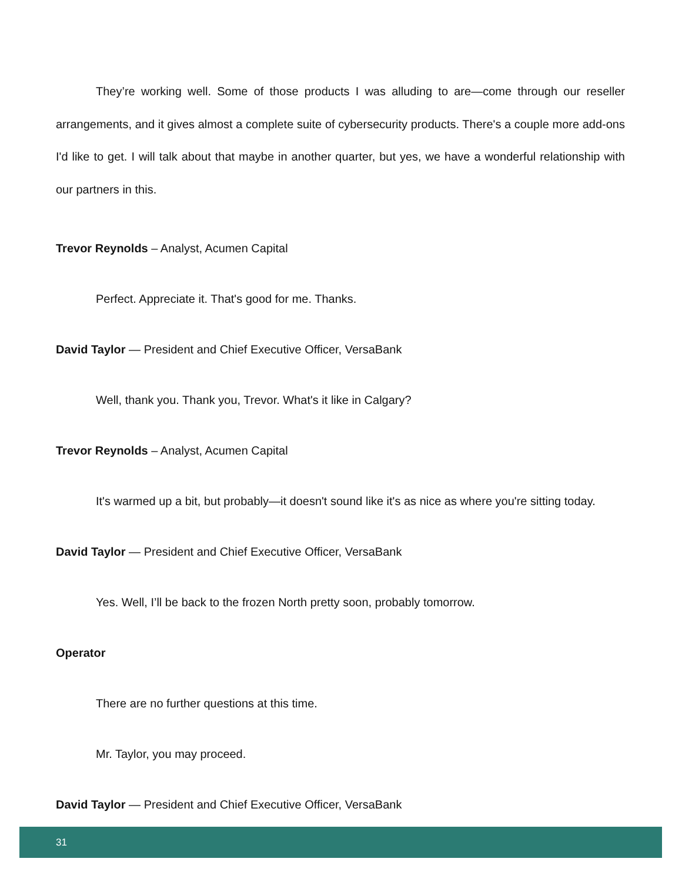They’re working well. Some of those products I was alluding to are—come through our reseller arrangements, and it gives almost a complete suite of cybersecurity products. There's a couple more add-ons I'd like to get. I will talk about that maybe in another quarter, but yes, we have a wonderful relationship with our partners in this.
Trevor Reynolds – Analyst, Acumen Capital
Perfect. Appreciate it. That's good for me. Thanks.
David Taylor — President and Chief Executive Officer, VersaBank
Well, thank you. Thank you, Trevor. What's it like in Calgary?
Trevor Reynolds – Analyst, Acumen Capital
It's warmed up a bit, but probably—it doesn't sound like it's as nice as where you're sitting today.
David Taylor — President and Chief Executive Officer, VersaBank
Yes. Well, I’ll be back to the frozen North pretty soon, probably tomorrow.
Operator
There are no further questions at this time.
Mr. Taylor, you may proceed.
David Taylor — President and Chief Executive Officer, VersaBank
31